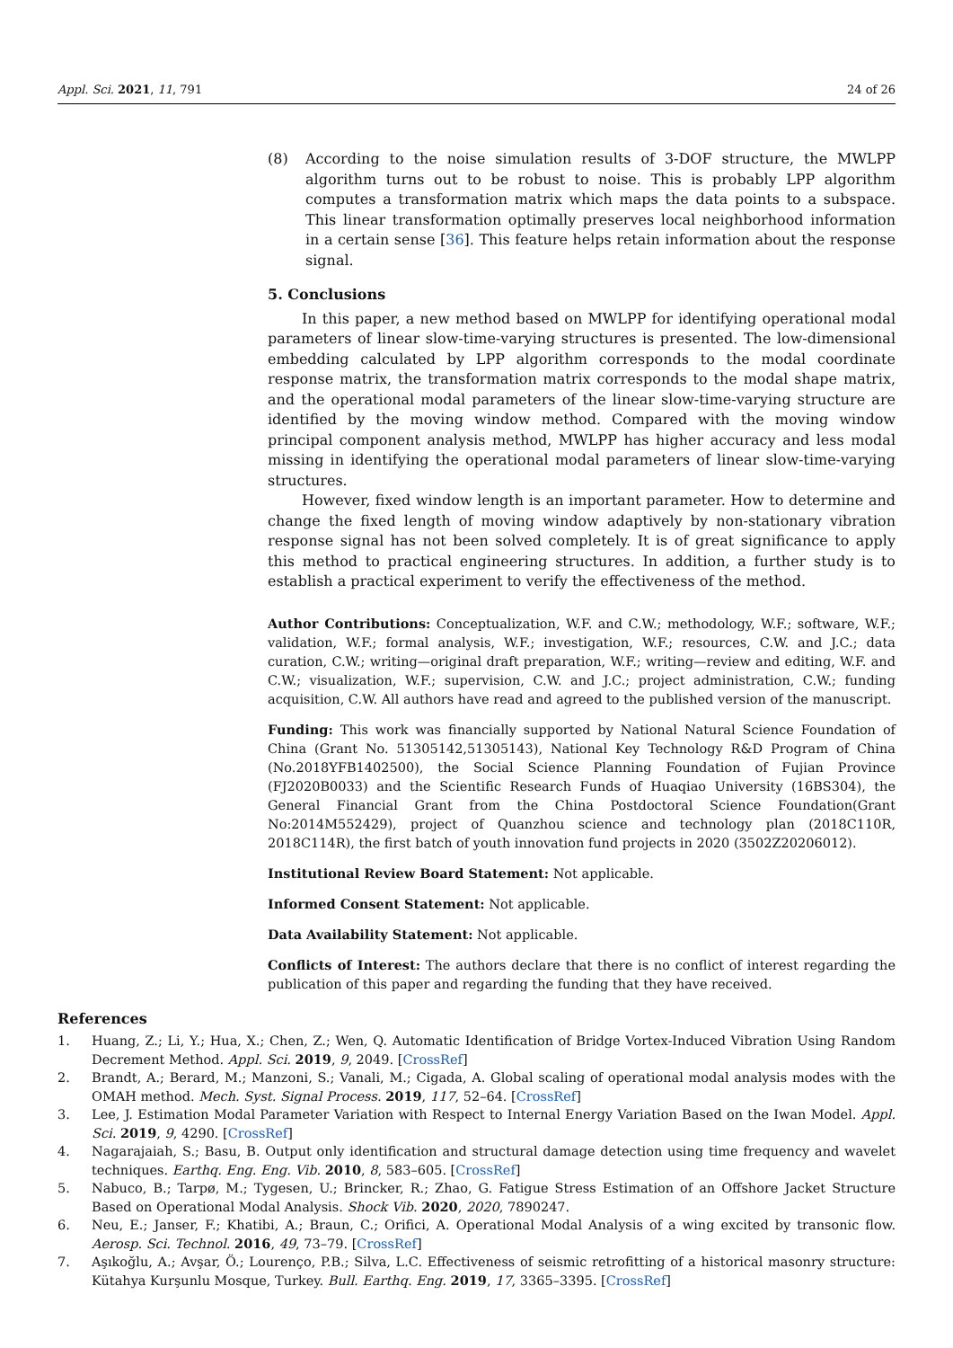Appl. Sci. 2021, 11, 791 24 of 26
(8) According to the noise simulation results of 3-DOF structure, the MWLPP algorithm turns out to be robust to noise. This is probably LPP algorithm computes a transformation matrix which maps the data points to a subspace. This linear transformation optimally preserves local neighborhood information in a certain sense [36]. This feature helps retain information about the response signal.
5. Conclusions
In this paper, a new method based on MWLPP for identifying operational modal parameters of linear slow-time-varying structures is presented. The low-dimensional embedding calculated by LPP algorithm corresponds to the modal coordinate response matrix, the transformation matrix corresponds to the modal shape matrix, and the operational modal parameters of the linear slow-time-varying structure are identified by the moving window method. Compared with the moving window principal component analysis method, MWLPP has higher accuracy and less modal missing in identifying the operational modal parameters of linear slow-time-varying structures.
However, fixed window length is an important parameter. How to determine and change the fixed length of moving window adaptively by non-stationary vibration response signal has not been solved completely. It is of great significance to apply this method to practical engineering structures. In addition, a further study is to establish a practical experiment to verify the effectiveness of the method.
Author Contributions: Conceptualization, W.F. and C.W.; methodology, W.F.; software, W.F.; validation, W.F.; formal analysis, W.F.; investigation, W.F.; resources, C.W. and J.C.; data curation, C.W.; writing—original draft preparation, W.F.; writing—review and editing, W.F. and C.W.; visualization, W.F.; supervision, C.W. and J.C.; project administration, C.W.; funding acquisition, C.W. All authors have read and agreed to the published version of the manuscript.
Funding: This work was financially supported by National Natural Science Foundation of China (Grant No. 51305142,51305143), National Key Technology R&D Program of China (No.2018YFB1402500), the Social Science Planning Foundation of Fujian Province (FJ2020B0033) and the Scientific Research Funds of Huaqiao University (16BS304), the General Financial Grant from the China Postdoctoral Science Foundation(Grant No:2014M552429), project of Quanzhou science and technology plan (2018C110R, 2018C114R), the first batch of youth innovation fund projects in 2020 (3502Z20206012).
Institutional Review Board Statement: Not applicable.
Informed Consent Statement: Not applicable.
Data Availability Statement: Not applicable.
Conflicts of Interest: The authors declare that there is no conflict of interest regarding the publication of this paper and regarding the funding that they have received.
References
1. Huang, Z.; Li, Y.; Hua, X.; Chen, Z.; Wen, Q. Automatic Identification of Bridge Vortex-Induced Vibration Using Random Decrement Method. Appl. Sci. 2019, 9, 2049. [CrossRef]
2. Brandt, A.; Berard, M.; Manzoni, S.; Vanali, M.; Cigada, A. Global scaling of operational modal analysis modes with the OMAH method. Mech. Syst. Signal Process. 2019, 117, 52–64. [CrossRef]
3. Lee, J. Estimation Modal Parameter Variation with Respect to Internal Energy Variation Based on the Iwan Model. Appl. Sci. 2019, 9, 4290. [CrossRef]
4. Nagarajaiah, S.; Basu, B. Output only identification and structural damage detection using time frequency and wavelet techniques. Earthq. Eng. Eng. Vib. 2010, 8, 583–605. [CrossRef]
5. Nabuco, B.; Tarpø, M.; Tygesen, U.; Brincker, R.; Zhao, G. Fatigue Stress Estimation of an Offshore Jacket Structure Based on Operational Modal Analysis. Shock Vib. 2020, 2020, 7890247.
6. Neu, E.; Janser, F.; Khatibi, A.; Braun, C.; Orifici, A. Operational Modal Analysis of a wing excited by transonic flow. Aerosp. Sci. Technol. 2016, 49, 73–79. [CrossRef]
7. Aşıkoğlu, A.; Avşar, Ö.; Lourenço, P.B.; Silva, L.C. Effectiveness of seismic retrofitting of a historical masonry structure: Kütahya Kurşunlu Mosque, Turkey. Bull. Earthq. Eng. 2019, 17, 3365–3395. [CrossRef]